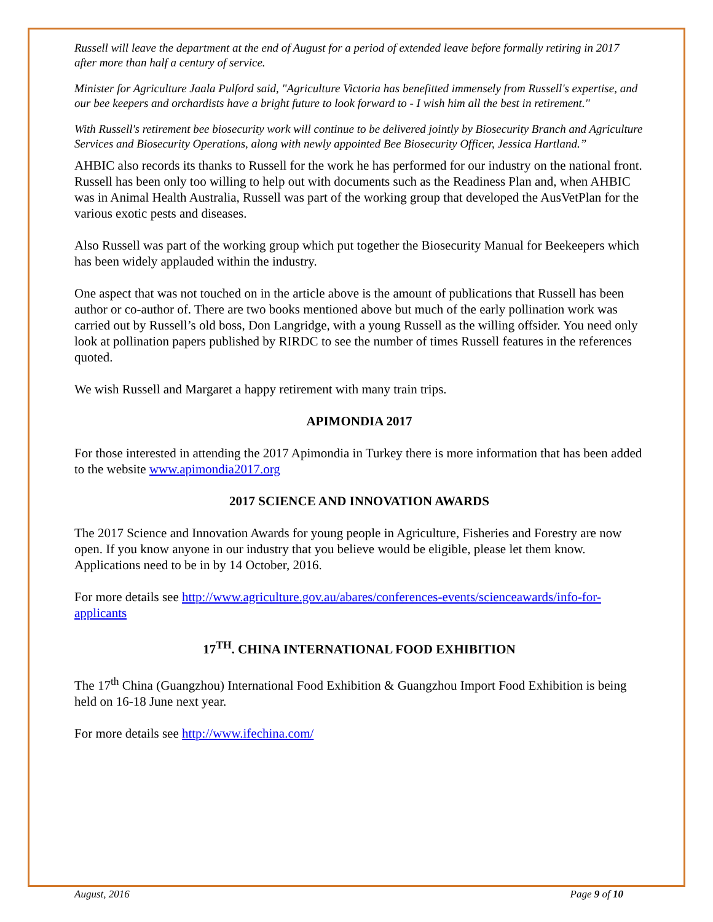Russell will leave the department at the end of August for a period of extended leave before formally retiring in 2017 after more than half a century of service.
Minister for Agriculture Jaala Pulford said, "Agriculture Victoria has benefitted immensely from Russell's expertise, and our bee keepers and orchardists have a bright future to look forward to - I wish him all the best in retirement."
With Russell's retirement bee biosecurity work will continue to be delivered jointly by Biosecurity Branch and Agriculture Services and Biosecurity Operations, along with newly appointed Bee Biosecurity Officer, Jessica Hartland.”
AHBIC also records its thanks to Russell for the work he has performed for our industry on the national front. Russell has been only too willing to help out with documents such as the Readiness Plan and, when AHBIC was in Animal Health Australia, Russell was part of the working group that developed the AusVetPlan for the various exotic pests and diseases.
Also Russell was part of the working group which put together the Biosecurity Manual for Beekeepers which has been widely applauded within the industry.
One aspect that was not touched on in the article above is the amount of publications that Russell has been author or co-author of. There are two books mentioned above but much of the early pollination work was carried out by Russell’s old boss, Don Langridge, with a young Russell as the willing offsider. You need only look at pollination papers published by RIRDC to see the number of times Russell features in the references quoted.
We wish Russell and Margaret a happy retirement with many train trips.
APIMONDIA 2017
For those interested in attending the 2017 Apimondia in Turkey there is more information that has been added to the website www.apimondia2017.org
2017 SCIENCE AND INNOVATION AWARDS
The 2017 Science and Innovation Awards for young people in Agriculture, Fisheries and Forestry are now open. If you know anyone in our industry that you believe would be eligible, please let them know. Applications need to be in by 14 October, 2016.
For more details see http://www.agriculture.gov.au/abares/conferences-events/scienceawards/info-for-applicants
17<sup>TH</sup>. CHINA INTERNATIONAL FOOD EXHIBITION
The 17<sup>th</sup> China (Guangzhou) International Food Exhibition & Guangzhou Import Food Exhibition is being held on 16-18 June next year.
For more details see http://www.ifechina.com/
August, 2016 Page 9 of 10